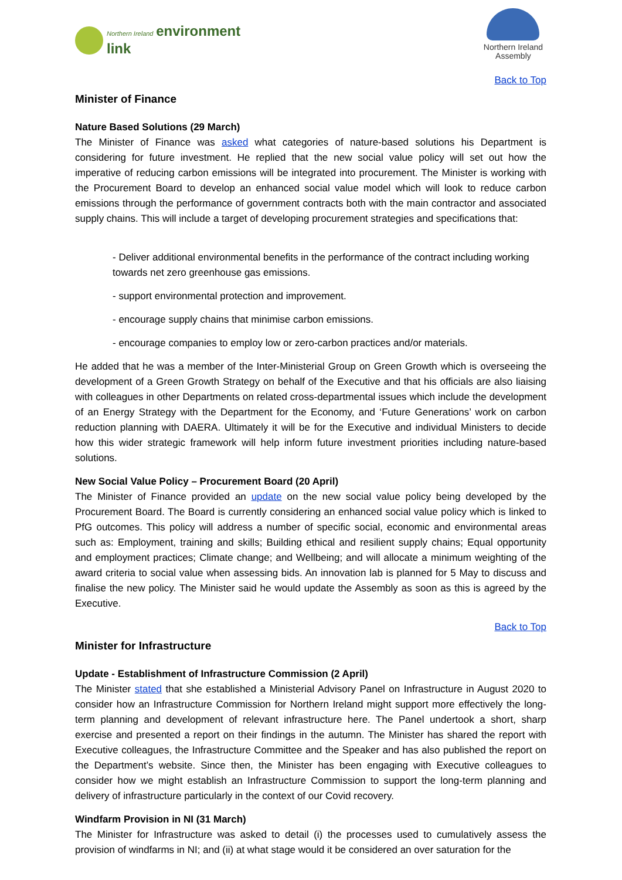Northern Ireland environment
link
Northern Ireland
Assembly
Back to Top
Minister of Finance
Nature Based Solutions (29 March)
The Minister of Finance was asked what categories of nature-based solutions his Department is considering for future investment. He replied that the new social value policy will set out how the imperative of reducing carbon emissions will be integrated into procurement. The Minister is working with the Procurement Board to develop an enhanced social value model which will look to reduce carbon emissions through the performance of government contracts both with the main contractor and associated supply chains. This will include a target of developing procurement strategies and specifications that:
- Deliver additional environmental benefits in the performance of the contract including working towards net zero greenhouse gas emissions.
- support environmental protection and improvement.
- encourage supply chains that minimise carbon emissions.
- encourage companies to employ low or zero-carbon practices and/or materials.
He added that he was a member of the Inter-Ministerial Group on Green Growth which is overseeing the development of a Green Growth Strategy on behalf of the Executive and that his officials are also liaising with colleagues in other Departments on related cross-departmental issues which include the development of an Energy Strategy with the Department for the Economy, and ‘Future Generations’ work on carbon reduction planning with DAERA. Ultimately it will be for the Executive and individual Ministers to decide how this wider strategic framework will help inform future investment priorities including nature-based solutions.
New Social Value Policy – Procurement Board (20 April)
The Minister of Finance provided an update on the new social value policy being developed by the Procurement Board. The Board is currently considering an enhanced social value policy which is linked to PfG outcomes. This policy will address a number of specific social, economic and environmental areas such as: Employment, training and skills; Building ethical and resilient supply chains; Equal opportunity and employment practices; Climate change; and Wellbeing; and will allocate a minimum weighting of the award criteria to social value when assessing bids. An innovation lab is planned for 5 May to discuss and finalise the new policy. The Minister said he would update the Assembly as soon as this is agreed by the Executive.
Back to Top
Minister for Infrastructure
Update - Establishment of Infrastructure Commission (2 April)
The Minister stated that she established a Ministerial Advisory Panel on Infrastructure in August 2020 to consider how an Infrastructure Commission for Northern Ireland might support more effectively the long-term planning and development of relevant infrastructure here. The Panel undertook a short, sharp exercise and presented a report on their findings in the autumn. The Minister has shared the report with Executive colleagues, the Infrastructure Committee and the Speaker and has also published the report on the Department’s website. Since then, the Minister has been engaging with Executive colleagues to consider how we might establish an Infrastructure Commission to support the long-term planning and delivery of infrastructure particularly in the context of our Covid recovery.
Windfarm Provision in NI (31 March)
The Minister for Infrastructure was asked to detail (i) the processes used to cumulatively assess the provision of windfarms in NI; and (ii) at what stage would it be considered an over saturation for the